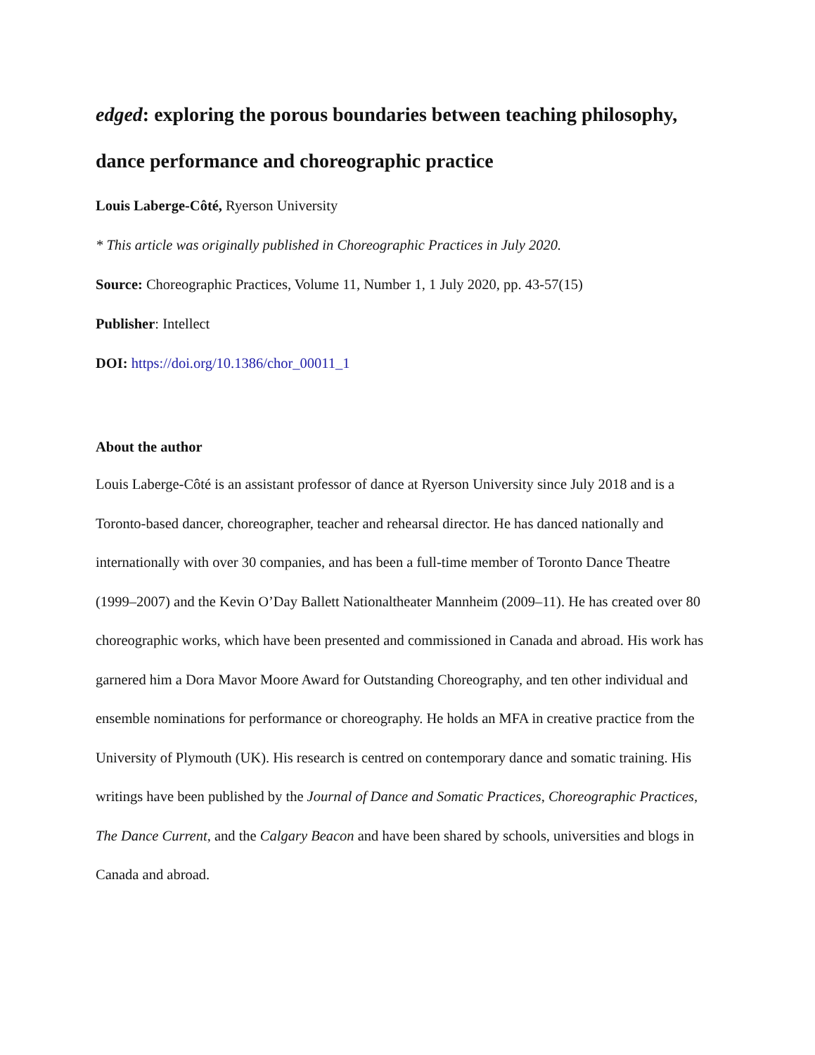edged: exploring the porous boundaries between teaching philosophy, dance performance and choreographic practice
Louis Laberge-Côté, Ryerson University
* This article was originally published in Choreographic Practices in July 2020.
Source: Choreographic Practices, Volume 11, Number 1, 1 July 2020, pp. 43-57(15)
Publisher: Intellect
DOI: https://doi.org/10.1386/chor_00011_1
About the author
Louis Laberge-Côté is an assistant professor of dance at Ryerson University since July 2018 and is a Toronto-based dancer, choreographer, teacher and rehearsal director. He has danced nationally and internationally with over 30 companies, and has been a full-time member of Toronto Dance Theatre (1999–2007) and the Kevin O’Day Ballett Nationaltheater Mannheim (2009–11). He has created over 80 choreographic works, which have been presented and commissioned in Canada and abroad. His work has garnered him a Dora Mavor Moore Award for Outstanding Choreography, and ten other individual and ensemble nominations for performance or choreography. He holds an MFA in creative practice from the University of Plymouth (UK). His research is centred on contemporary dance and somatic training. His writings have been published by the Journal of Dance and Somatic Practices, Choreographic Practices, The Dance Current, and the Calgary Beacon and have been shared by schools, universities and blogs in Canada and abroad.